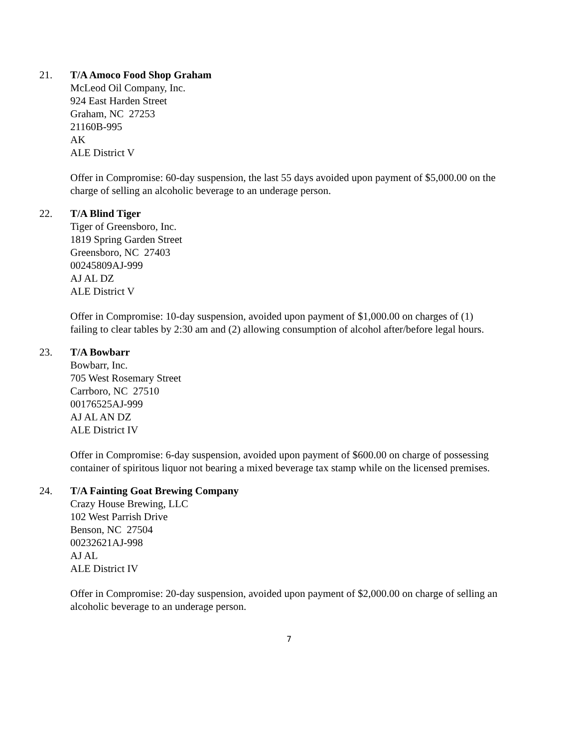21. T/A Amoco Food Shop Graham
McLeod Oil Company, Inc.
924 East Harden Street
Graham, NC 27253
21160B-995
AK
ALE District V
Offer in Compromise: 60-day suspension, the last 55 days avoided upon payment of $5,000.00 on the charge of selling an alcoholic beverage to an underage person.
22. T/A Blind Tiger
Tiger of Greensboro, Inc.
1819 Spring Garden Street
Greensboro, NC 27403
00245809AJ-999
AJ AL DZ
ALE District V
Offer in Compromise: 10-day suspension, avoided upon payment of $1,000.00 on charges of (1) failing to clear tables by 2:30 am and (2) allowing consumption of alcohol after/before legal hours.
23. T/A Bowbarr
Bowbarr, Inc.
705 West Rosemary Street
Carrboro, NC 27510
00176525AJ-999
AJ AL AN DZ
ALE District IV
Offer in Compromise: 6-day suspension, avoided upon payment of $600.00 on charge of possessing container of spiritous liquor not bearing a mixed beverage tax stamp while on the licensed premises.
24. T/A Fainting Goat Brewing Company
Crazy House Brewing, LLC
102 West Parrish Drive
Benson, NC 27504
00232621AJ-998
AJ AL
ALE District IV
Offer in Compromise: 20-day suspension, avoided upon payment of $2,000.00 on charge of selling an alcoholic beverage to an underage person.
7